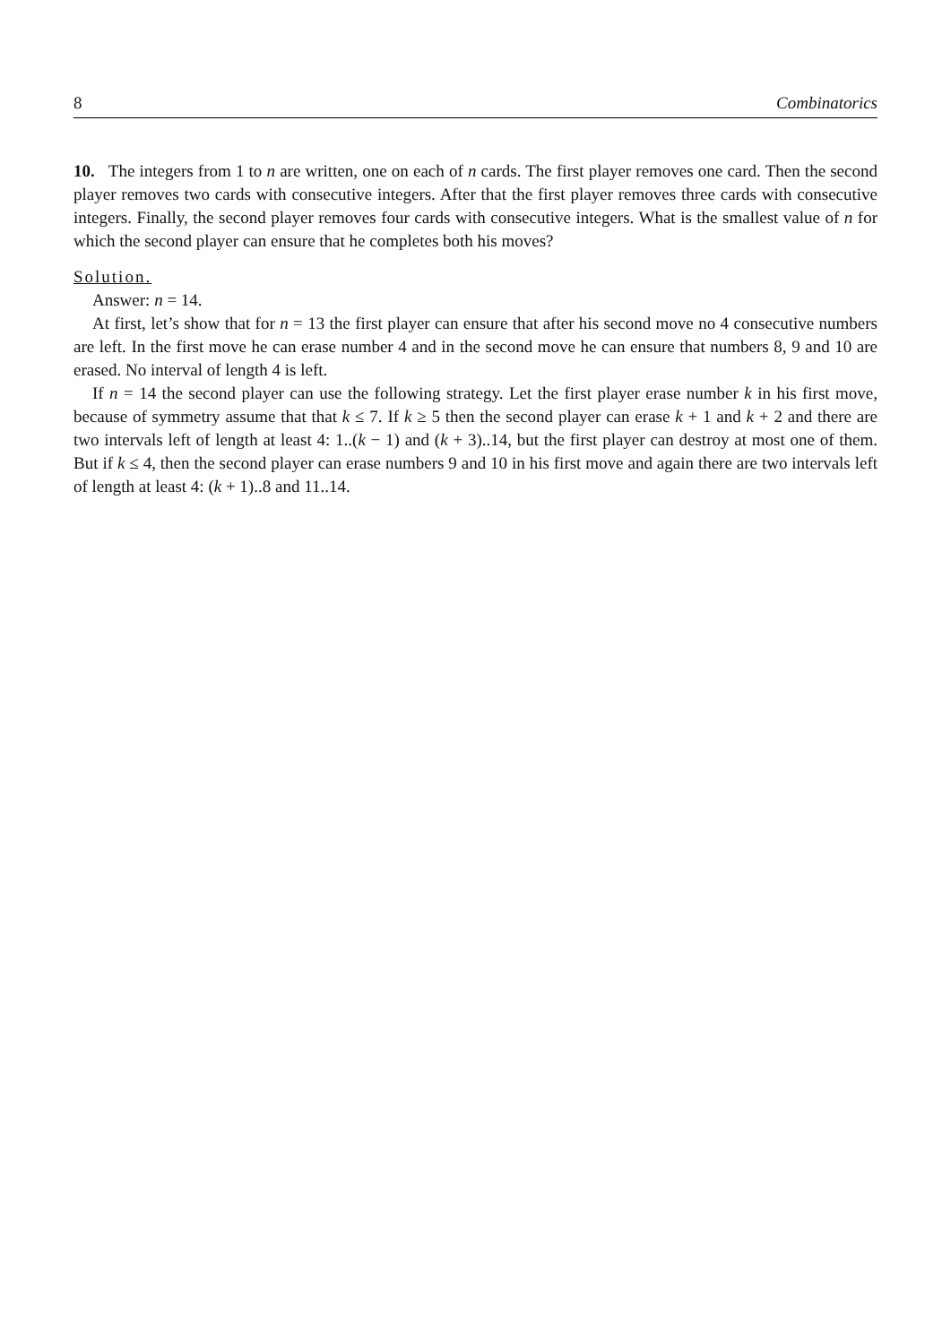8 Combinatorics
10. The integers from 1 to n are written, one on each of n cards. The first player removes one card. Then the second player removes two cards with consecutive integers. After that the first player removes three cards with consecutive integers. Finally, the second player removes four cards with consecutive integers. What is the smallest value of n for which the second player can ensure that he completes both his moves?
Solution.
Answer: n = 14.
At first, let’s show that for n = 13 the first player can ensure that after his second move no 4 consecutive numbers are left. In the first move he can erase number 4 and in the second move he can ensure that numbers 8, 9 and 10 are erased. No interval of length 4 is left.
If n = 14 the second player can use the following strategy. Let the first player erase number k in his first move, because of symmetry assume that that k ≤ 7. If k ≥ 5 then the second player can erase k + 1 and k + 2 and there are two intervals left of length at least 4: 1..(k − 1) and (k + 3)..14, but the first player can destroy at most one of them. But if k ≤ 4, then the second player can erase numbers 9 and 10 in his first move and again there are two intervals left of length at least 4: (k + 1)..8 and 11..14.